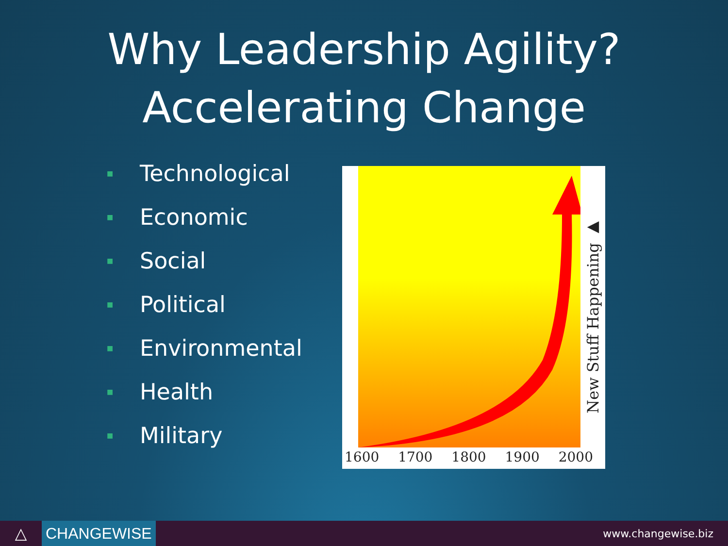Why Leadership Agility?
Accelerating Change
■ Technological
■ Economic
■ Social
■ Political
■ Environmental
■ Health
■ Military
New Stuff Happening ▶
1600 1700 1800 1900 2000
△ CHANGEWISE
www.changewise.biz